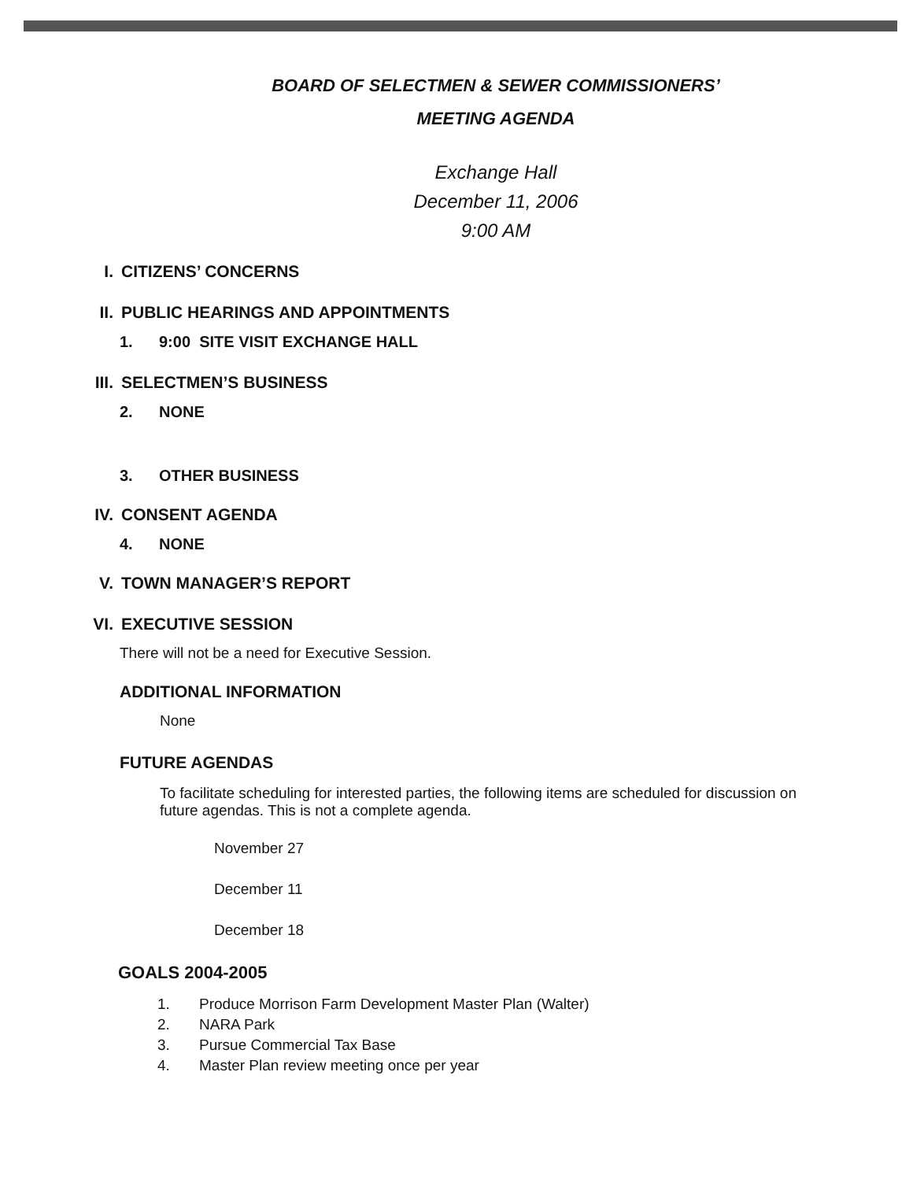BOARD OF SELECTMEN & SEWER COMMISSIONERS’
MEETING AGENDA
Exchange Hall
December 11, 2006
9:00 AM
I. CITIZENS’ CONCERNS
II. PUBLIC HEARINGS AND APPOINTMENTS
1. 9:00 SITE VISIT EXCHANGE HALL
III. SELECTMEN’S BUSINESS
2. NONE
3. OTHER BUSINESS
IV. CONSENT AGENDA
4. NONE
V. TOWN MANAGER’S REPORT
VI. EXECUTIVE SESSION
There will not be a need for Executive Session.
ADDITIONAL INFORMATION
None
FUTURE AGENDAS
To facilitate scheduling for interested parties, the following items are scheduled for discussion on future agendas. This is not a complete agenda.
November 27
December 11
December 18
GOALS 2004-2005
1. Produce Morrison Farm Development Master Plan (Walter)
2. NARA Park
3. Pursue Commercial Tax Base
4. Master Plan review meeting once per year